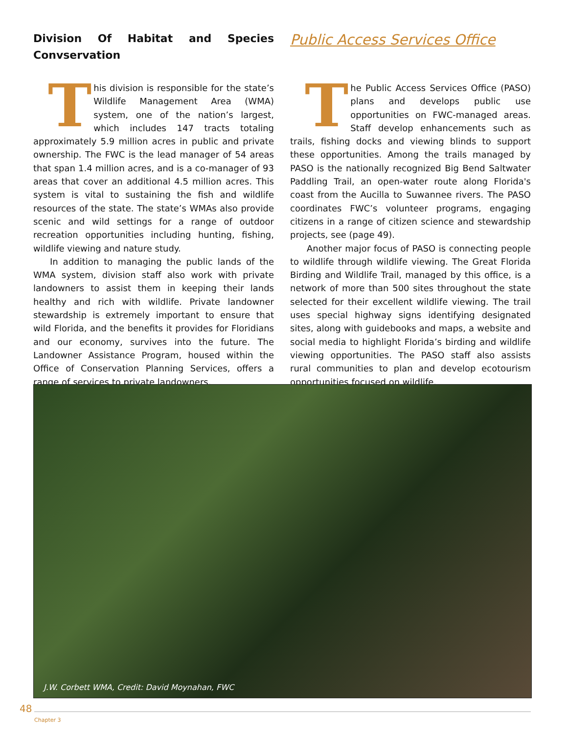Division Of Habitat and Species Convservation
This division is responsible for the state’s Wildlife Management Area (WMA) system, one of the nation’s largest, which includes 147 tracts totaling approximately 5.9 million acres in public and private ownership. The FWC is the lead manager of 54 areas that span 1.4 million acres, and is a co-manager of 93 areas that cover an additional 4.5 million acres. This system is vital to sustaining the fish and wildlife resources of the state. The state’s WMAs also provide scenic and wild settings for a range of outdoor recreation opportunities including hunting, fishing, wildlife viewing and nature study.
In addition to managing the public lands of the WMA system, division staff also work with private landowners to assist them in keeping their lands healthy and rich with wildlife. Private landowner stewardship is extremely important to ensure that wild Florida, and the benefits it provides for Floridians and our economy, survives into the future. The Landowner Assistance Program, housed within the Office of Conservation Planning Services, offers a range of services to private landowners.
Public Access Services Office
The Public Access Services Office (PASO) plans and develops public use opportunities on FWC-managed areas. Staff develop enhancements such as trails, fishing docks and viewing blinds to support these opportunities. Among the trails managed by PASO is the nationally recognized Big Bend Saltwater Paddling Trail, an open-water route along Florida's coast from the Aucilla to Suwannee rivers. The PASO coordinates FWC’s volunteer programs, engaging citizens in a range of citizen science and stewardship projects, see (page 49).
Another major focus of PASO is connecting people to wildlife through wildlife viewing. The Great Florida Birding and Wildlife Trail, managed by this office, is a network of more than 500 sites throughout the state selected for their excellent wildlife viewing. The trail uses special highway signs identifying designated sites, along with guidebooks and maps, a website and social media to highlight Florida’s birding and wildlife viewing opportunities. The PASO staff also assists rural communities to plan and develop ecotourism opportunities focused on wildlife.
J.W. Corbett WMA, Credit: David Moynahan, FWC
48
Chapter 3